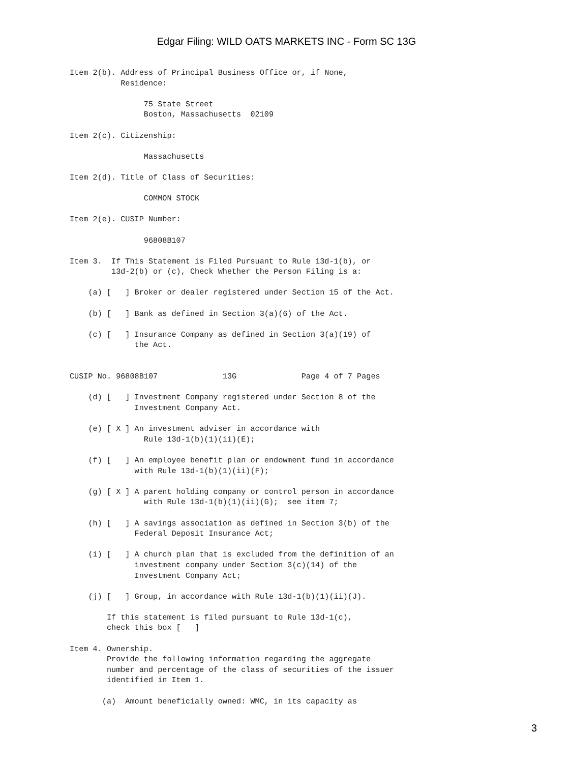Edgar Filing: WILD OATS MARKETS INC - Form SC 13G
Item 2(b). Address of Principal Business Office or, if None,
           Residence:

                75 State Street
                Boston, Massachusetts  02109

Item 2(c). Citizenship:

                Massachusetts

Item 2(d). Title of Class of Securities:

                COMMON STOCK

Item 2(e). CUSIP Number:

                96808B107

Item 3.  If This Statement is Filed Pursuant to Rule 13d-1(b), or
         13d-2(b) or (c), Check Whether the Person Filing is a:

    (a) [   ] Broker or dealer registered under Section 15 of the Act.

    (b) [   ] Bank as defined in Section 3(a)(6) of the Act.

    (c) [   ] Insurance Company as defined in Section 3(a)(19) of
              the Act.


CUSIP No. 96808B107              13G              Page 4 of 7 Pages

    (d) [   ] Investment Company registered under Section 8 of the
              Investment Company Act.

    (e) [ X ] An investment adviser in accordance with
                Rule 13d-1(b)(1)(ii)(E);

    (f) [   ] An employee benefit plan or endowment fund in accordance
              with Rule 13d-1(b)(1)(ii)(F);

    (g) [ X ] A parent holding company or control person in accordance
                with Rule 13d-1(b)(1)(ii)(G);  see item 7;

    (h) [   ] A savings association as defined in Section 3(b) of the
              Federal Deposit Insurance Act;

    (i) [   ] A church plan that is excluded from the definition of an
              investment company under Section 3(c)(14) of the
              Investment Company Act;

    (j) [   ] Group, in accordance with Rule 13d-1(b)(1)(ii)(J).

        If this statement is filed pursuant to Rule 13d-1(c),
        check this box [   ]

Item 4. Ownership.
        Provide the following information regarding the aggregate
        number and percentage of the class of securities of the issuer
        identified in Item 1.

       (a)  Amount beneficially owned: WMC, in its capacity as
3